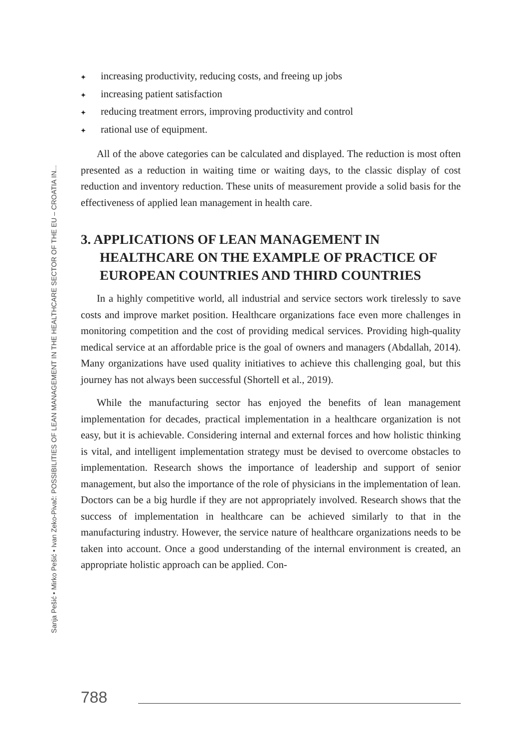Sanja Pešić • Mirko Pešić • Ivan Zeko-Pivač: POSSIBILITIES OF LEAN MANAGEMENT IN THE HEALTHCARE SECTOR OF THE EU – CROATIA IN...
✦ increasing productivity, reducing costs, and freeing up jobs
✦ increasing patient satisfaction
✦ reducing treatment errors, improving productivity and control
✦ rational use of equipment.
All of the above categories can be calculated and displayed. The reduction is most often presented as a reduction in waiting time or waiting days, to the classic display of cost reduction and inventory reduction. These units of measurement provide a solid basis for the effectiveness of applied lean management in health care.
3. APPLICATIONS OF LEAN MANAGEMENT IN HEALTHCARE ON THE EXAMPLE OF PRACTICE OF EUROPEAN COUNTRIES AND THIRD COUNTRIES
In a highly competitive world, all industrial and service sectors work tirelessly to save costs and improve market position. Healthcare organizations face even more challenges in monitoring competition and the cost of providing medical services. Providing high-quality medical service at an affordable price is the goal of owners and managers (Abdallah, 2014). Many organizations have used quality initiatives to achieve this challenging goal, but this journey has not always been successful (Shortell et al., 2019).
While the manufacturing sector has enjoyed the benefits of lean management implementation for decades, practical implementation in a healthcare organization is not easy, but it is achievable. Considering internal and external forces and how holistic thinking is vital, and intelligent implementation strategy must be devised to overcome obstacles to implementation. Research shows the importance of leadership and support of senior management, but also the importance of the role of physicians in the implementation of lean. Doctors can be a big hurdle if they are not appropriately involved. Research shows that the success of implementation in healthcare can be achieved similarly to that in the manufacturing industry. However, the service nature of healthcare organizations needs to be taken into account. Once a good understanding of the internal environment is created, an appropriate holistic approach can be applied. Con-
788